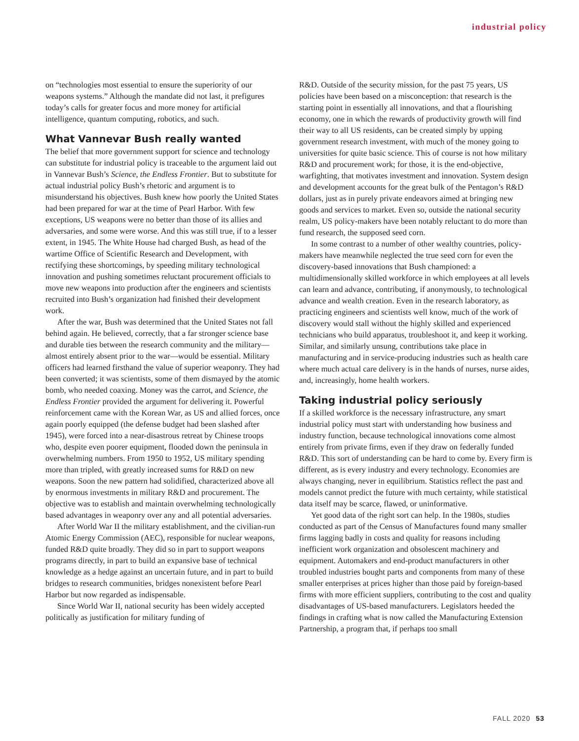industrial policy
on “technologies most essential to ensure the superiority of our weapons systems.” Although the mandate did not last, it prefigures today’s calls for greater focus and more money for artificial intelligence, quantum computing, robotics, and such.
What Vannevar Bush really wanted
The belief that more government support for science and technology can substitute for industrial policy is traceable to the argument laid out in Vannevar Bush’s Science, the Endless Frontier. But to substitute for actual industrial policy Bush’s rhetoric and argument is to misunderstand his objectives. Bush knew how poorly the United States had been prepared for war at the time of Pearl Harbor. With few exceptions, US weapons were no better than those of its allies and adversaries, and some were worse. And this was still true, if to a lesser extent, in 1945. The White House had charged Bush, as head of the wartime Office of Scientific Research and Development, with rectifying these shortcomings, by speeding military technological innovation and pushing sometimes reluctant procurement officials to move new weapons into production after the engineers and scientists recruited into Bush’s organization had finished their development work.
After the war, Bush was determined that the United States not fall behind again. He believed, correctly, that a far stronger science base and durable ties between the research community and the military—almost entirely absent prior to the war—would be essential. Military officers had learned firsthand the value of superior weaponry. They had been converted; it was scientists, some of them dismayed by the atomic bomb, who needed coaxing. Money was the carrot, and Science, the Endless Frontier provided the argument for delivering it. Powerful reinforcement came with the Korean War, as US and allied forces, once again poorly equipped (the defense budget had been slashed after 1945), were forced into a near-disastrous retreat by Chinese troops who, despite even poorer equipment, flooded down the peninsula in overwhelming numbers. From 1950 to 1952, US military spending more than tripled, with greatly increased sums for R&D on new weapons. Soon the new pattern had solidified, characterized above all by enormous investments in military R&D and procurement. The objective was to establish and maintain overwhelming technologically based advantages in weaponry over any and all potential adversaries.
After World War II the military establishment, and the civilian-run Atomic Energy Commission (AEC), responsible for nuclear weapons, funded R&D quite broadly. They did so in part to support weapons programs directly, in part to build an expansive base of technical knowledge as a hedge against an uncertain future, and in part to build bridges to research communities, bridges nonexistent before Pearl Harbor but now regarded as indispensable.
Since World War II, national security has been widely accepted politically as justification for military funding of
R&D. Outside of the security mission, for the past 75 years, US policies have been based on a misconception: that research is the starting point in essentially all innovations, and that a flourishing economy, one in which the rewards of productivity growth will find their way to all US residents, can be created simply by upping government research investment, with much of the money going to universities for quite basic science. This of course is not how military R&D and procurement work; for those, it is the end-objective, warfighting, that motivates investment and innovation. System design and development accounts for the great bulk of the Pentagon’s R&D dollars, just as in purely private endeavors aimed at bringing new goods and services to market. Even so, outside the national security realm, US policy-makers have been notably reluctant to do more than fund research, the supposed seed corn.
In some contrast to a number of other wealthy countries, policy-makers have meanwhile neglected the true seed corn for even the discovery-based innovations that Bush championed: a multidimensionally skilled workforce in which employees at all levels can learn and advance, contributing, if anonymously, to technological advance and wealth creation. Even in the research laboratory, as practicing engineers and scientists well know, much of the work of discovery would stall without the highly skilled and experienced technicians who build apparatus, troubleshoot it, and keep it working. Similar, and similarly unsung, contributions take place in manufacturing and in service-producing industries such as health care where much actual care delivery is in the hands of nurses, nurse aides, and, increasingly, home health workers.
Taking industrial policy seriously
If a skilled workforce is the necessary infrastructure, any smart industrial policy must start with understanding how business and industry function, because technological innovations come almost entirely from private firms, even if they draw on federally funded R&D. This sort of understanding can be hard to come by. Every firm is different, as is every industry and every technology. Economies are always changing, never in equilibrium. Statistics reflect the past and models cannot predict the future with much certainty, while statistical data itself may be scarce, flawed, or uninformative.
Yet good data of the right sort can help. In the 1980s, studies conducted as part of the Census of Manufactures found many smaller firms lagging badly in costs and quality for reasons including inefficient work organization and obsolescent machinery and equipment. Automakers and end-product manufacturers in other troubled industries bought parts and components from many of these smaller enterprises at prices higher than those paid by foreign-based firms with more efficient suppliers, contributing to the cost and quality disadvantages of US-based manufacturers. Legislators heeded the findings in crafting what is now called the Manufacturing Extension Partnership, a program that, if perhaps too small
FALL 2020 53